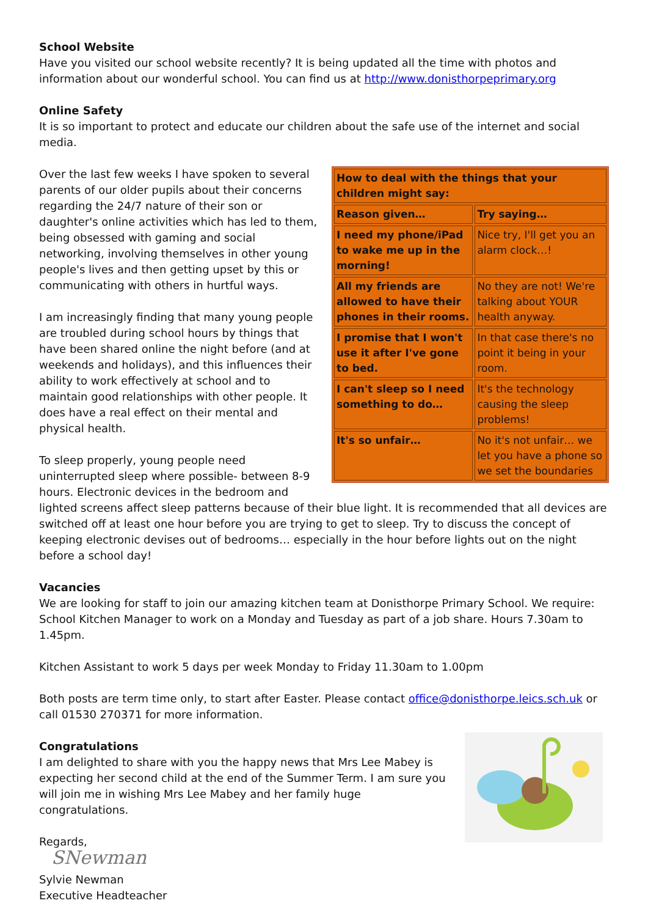School Website
Have you visited our school website recently? It is being updated all the time with photos and information about our wonderful school. You can find us at http://www.donisthorpeprimary.org
Online Safety
It is so important to protect and educate our children about the safe use of the internet and social media.
| How to deal with the things that your children might say: | |
| --- | --- |
| Reason given… | Try saying… |
| I need my phone/iPad to wake me up in the morning! | Nice try, I'll get you an alarm clock…! |
| All my friends are allowed to have their phones in their rooms. | No they are not! We're talking about YOUR health anyway. |
| I promise that I won't use it after I've gone to bed. | In that case there's no point it being in your room. |
| I can't sleep so I need something to do… | It's the technology causing the sleep problems! |
| It's so unfair… | No it's not unfair… we let you have a phone so we set the boundaries |
Over the last few weeks I have spoken to several parents of our older pupils about their concerns regarding the 24/7 nature of their son or daughter's online activities which has led to them, being obsessed with gaming and social networking, involving themselves in other young people's lives and then getting upset by this or communicating with others in hurtful ways.
I am increasingly finding that many young people are troubled during school hours by things that have been shared online the night before (and at weekends and holidays), and this influences their ability to work effectively at school and to maintain good relationships with other people. It does have a real effect on their mental and physical health.
To sleep properly, young people need uninterrupted sleep where possible- between 8-9 hours. Electronic devices in the bedroom and lighted screens affect sleep patterns because of their blue light. It is recommended that all devices are switched off at least one hour before you are trying to get to sleep. Try to discuss the concept of keeping electronic devises out of bedrooms… especially in the hour before lights out on the night before a school day!
Vacancies
We are looking for staff to join our amazing kitchen team at Donisthorpe Primary School. We require: School Kitchen Manager to work on a Monday and Tuesday as part of a job share. Hours 7.30am to 1.45pm.
Kitchen Assistant to work 5 days per week Monday to Friday 11.30am to 1.00pm
Both posts are term time only, to start after Easter. Please contact office@donisthorpe.leics.sch.uk or call 01530 270371 for more information.
Congratulations
I am delighted to share with you the happy news that Mrs Lee Mabey is expecting her second child at the end of the Summer Term. I am sure you will join me in wishing Mrs Lee Mabey and her family huge congratulations.
Regards,
SNewman
Sylvie Newman
Executive Headteacher